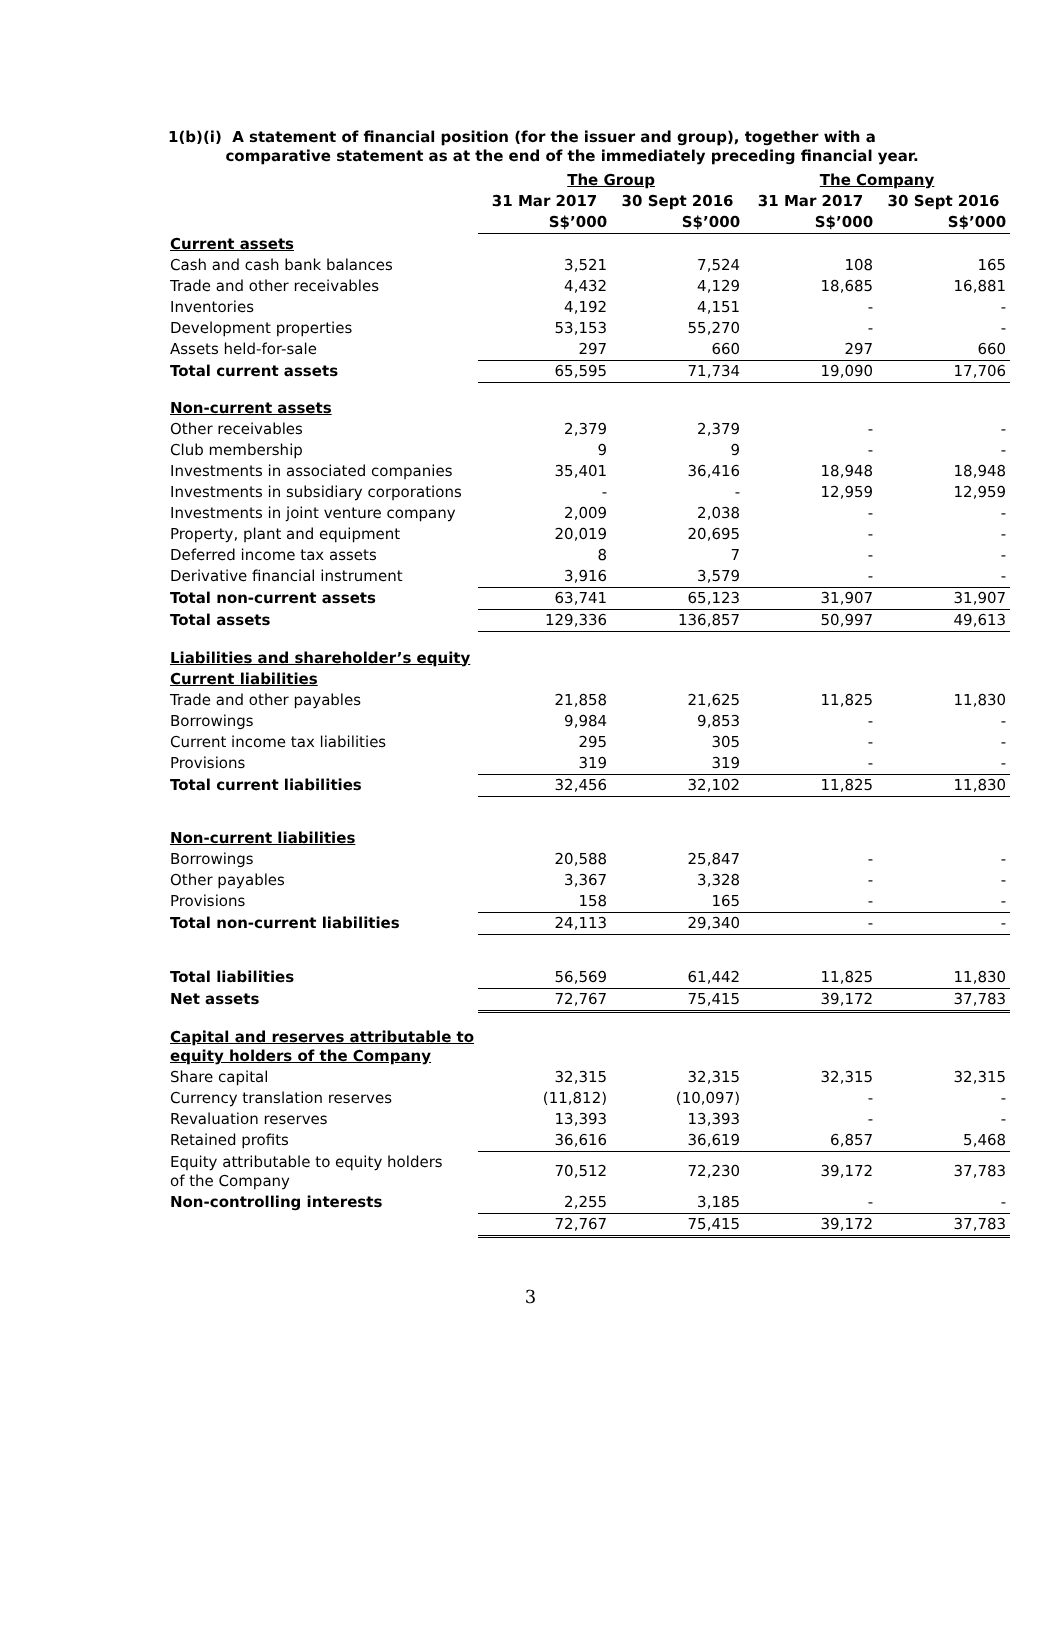1(b)(i) A statement of financial position (for the issuer and group), together with a
comparative statement as at the end of the immediately preceding financial year.
| | The Group | | The Company | |
| --- | --- | --- | --- | --- |
| | 31 Mar 2017 | 30 Sept 2016 | 31 Mar 2017 | 30 Sept 2016 |
| | S$’000 | S$’000 | S$’000 | S$’000 |
| Current assets | | | | |
| Cash and cash bank balances | 3,521 | 7,524 | 108 | 165 |
| Trade and other receivables | 4,432 | 4,129 | 18,685 | 16,881 |
| Inventories | 4,192 | 4,151 | - | - |
| Development properties | 53,153 | 55,270 | - | - |
| Assets held-for-sale | 297 | 660 | 297 | 660 |
| Total current assets | 65,595 | 71,734 | 19,090 | 17,706 |
| Non-current assets | | | | |
| Other receivables | 2,379 | 2,379 | - | - |
| Club membership | 9 | 9 | - | - |
| Investments in associated companies | 35,401 | 36,416 | 18,948 | 18,948 |
| Investments in subsidiary corporations | - | - | 12,959 | 12,959 |
| Investments in joint venture company | 2,009 | 2,038 | - | - |
| Property, plant and equipment | 20,019 | 20,695 | - | - |
| Deferred income tax assets | 8 | 7 | - | - |
| Derivative financial instrument | 3,916 | 3,579 | - | - |
| Total non-current assets | 63,741 | 65,123 | 31,907 | 31,907 |
| Total assets | 129,336 | 136,857 | 50,997 | 49,613 |
| Liabilities and shareholder’s equity | | | | |
| Current liabilities | | | | |
| Trade and other payables | 21,858 | 21,625 | 11,825 | 11,830 |
| Borrowings | 9,984 | 9,853 | - | - |
| Current income tax liabilities | 295 | 305 | - | - |
| Provisions | 319 | 319 | - | - |
| Total current liabilities | 32,456 | 32,102 | 11,825 | 11,830 |
| Non-current liabilities | | | | |
| Borrowings | 20,588 | 25,847 | - | - |
| Other payables | 3,367 | 3,328 | - | - |
| Provisions | 158 | 165 | - | - |
| Total non-current liabilities | 24,113 | 29,340 | - | - |
| Total liabilities | 56,569 | 61,442 | 11,825 | 11,830 |
| Net assets | 72,767 | 75,415 | 39,172 | 37,783 |
| Capital and reserves attributable to equity holders of the Company | | | | |
| Share capital | 32,315 | 32,315 | 32,315 | 32,315 |
| Currency translation reserves | (11,812) | (10,097) | - | - |
| Revaluation reserves | 13,393 | 13,393 | - | - |
| Retained profits | 36,616 | 36,619 | 6,857 | 5,468 |
| Equity attributable to equity holders of the Company | 70,512 | 72,230 | 39,172 | 37,783 |
| Non-controlling interests | 2,255 | 3,185 | - | - |
| | 72,767 | 75,415 | 39,172 | 37,783 |
3